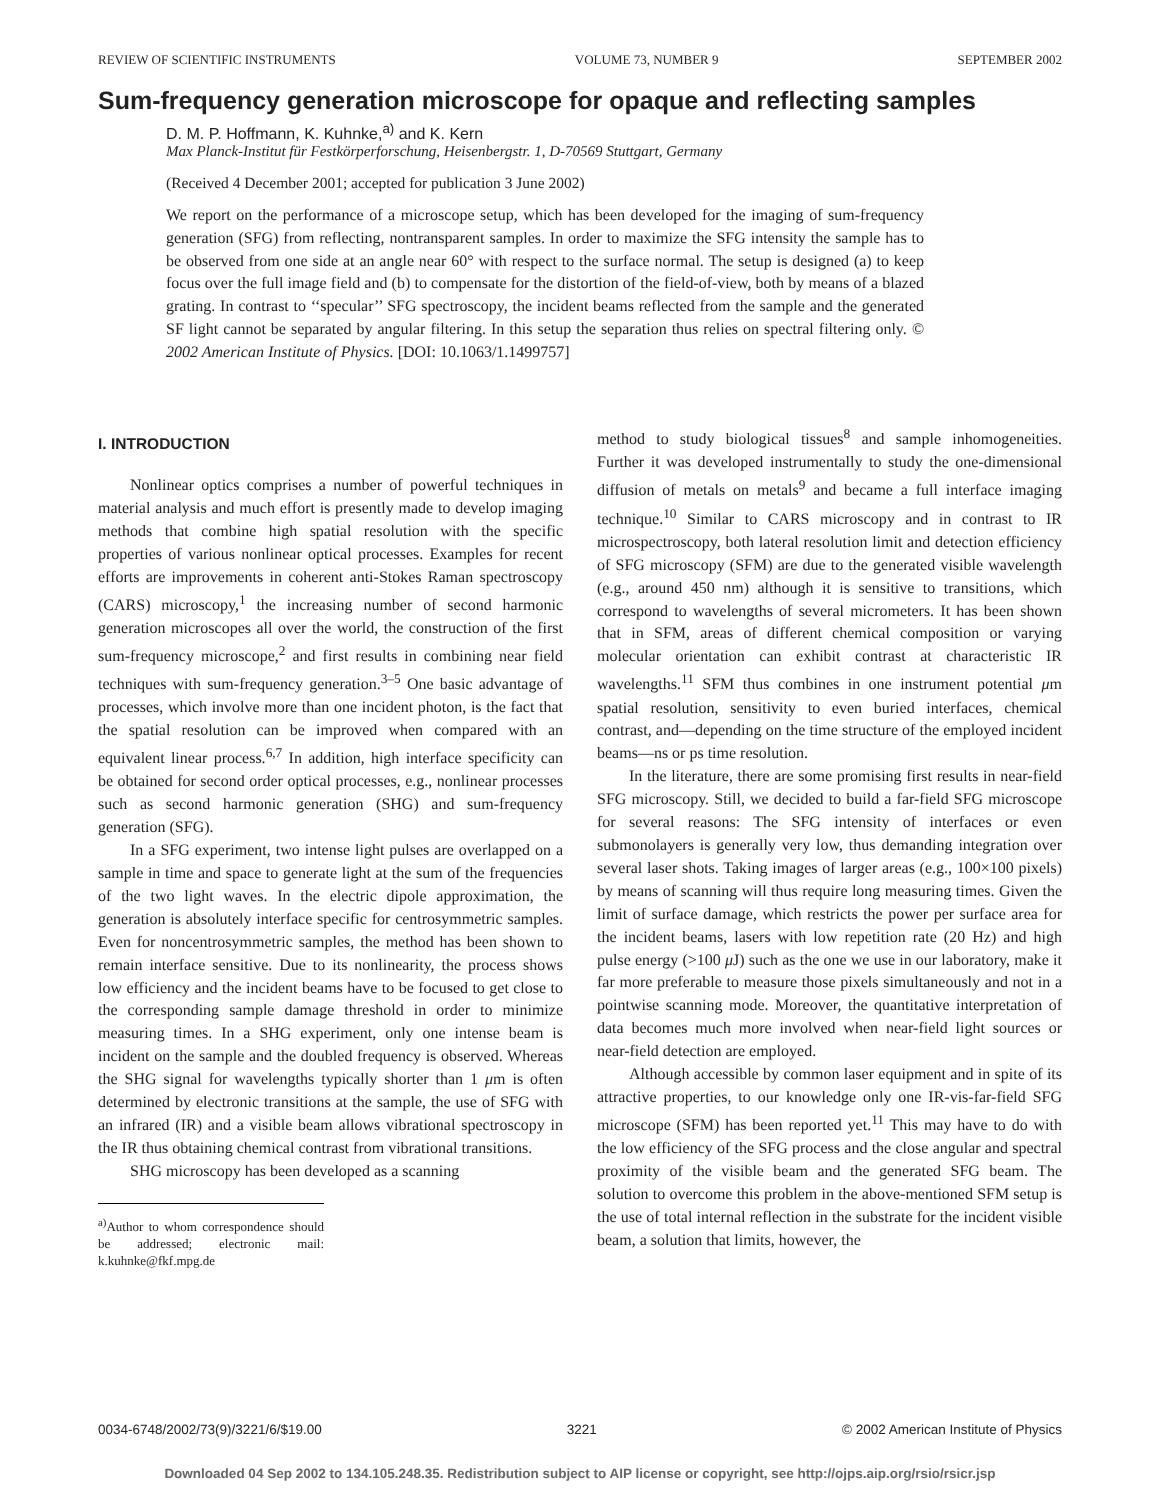REVIEW OF SCIENTIFIC INSTRUMENTS VOLUME 73, NUMBER 9 SEPTEMBER 2002
Sum-frequency generation microscope for opaque and reflecting samples
D. M. P. Hoffmann, K. Kuhnke,<sup>a)</sup> and K. Kern
Max Planck-Institut für Festkörperforschung, Heisenbergstr. 1, D-70569 Stuttgart, Germany
(Received 4 December 2001; accepted for publication 3 June 2002)
We report on the performance of a microscope setup, which has been developed for the imaging of sum-frequency generation (SFG) from reflecting, nontransparent samples. In order to maximize the SFG intensity the sample has to be observed from one side at an angle near 60° with respect to the surface normal. The setup is designed (a) to keep focus over the full image field and (b) to compensate for the distortion of the field-of-view, both by means of a blazed grating. In contrast to ‘‘specular’’ SFG spectroscopy, the incident beams reflected from the sample and the generated SF light cannot be separated by angular filtering. In this setup the separation thus relies on spectral filtering only. © 2002 American Institute of Physics. [DOI: 10.1063/1.1499757]
I. INTRODUCTION
Nonlinear optics comprises a number of powerful techniques in material analysis and much effort is presently made to develop imaging methods that combine high spatial resolution with the specific properties of various nonlinear optical processes. Examples for recent efforts are improvements in coherent anti-Stokes Raman spectroscopy (CARS) microscopy,<sup>1</sup> the increasing number of second harmonic generation microscopes all over the world, the construction of the first sum-frequency microscope,<sup>2</sup> and first results in combining near field techniques with sum-frequency generation.<sup>3–5</sup> One basic advantage of processes, which involve more than one incident photon, is the fact that the spatial resolution can be improved when compared with an equivalent linear process.<sup>6,7</sup> In addition, high interface specificity can be obtained for second order optical processes, e.g., nonlinear processes such as second harmonic generation (SHG) and sum-frequency generation (SFG).
In a SFG experiment, two intense light pulses are overlapped on a sample in time and space to generate light at the sum of the frequencies of the two light waves. In the electric dipole approximation, the generation is absolutely interface specific for centrosymmetric samples. Even for noncentrosymmetric samples, the method has been shown to remain interface sensitive. Due to its nonlinearity, the process shows low efficiency and the incident beams have to be focused to get close to the corresponding sample damage threshold in order to minimize measuring times. In a SHG experiment, only one intense beam is incident on the sample and the doubled frequency is observed. Whereas the SHG signal for wavelengths typically shorter than 1 μm is often determined by electronic transitions at the sample, the use of SFG with an infrared (IR) and a visible beam allows vibrational spectroscopy in the IR thus obtaining chemical contrast from vibrational transitions.
SHG microscopy has been developed as a scanning
<sup>a)</sup> Author to whom correspondence should be addressed; electronic mail: k.kuhnke@fkf.mpg.de
method to study biological tissues<sup>8</sup> and sample inhomogeneities. Further it was developed instrumentally to study the one-dimensional diffusion of metals on metals<sup>9</sup> and became a full interface imaging technique.<sup>10</sup> Similar to CARS microscopy and in contrast to IR microspectroscopy, both lateral resolution limit and detection efficiency of SFG microscopy (SFM) are due to the generated visible wavelength (e.g., around 450 nm) although it is sensitive to transitions, which correspond to wavelengths of several micrometers. It has been shown that in SFM, areas of different chemical composition or varying molecular orientation can exhibit contrast at characteristic IR wavelengths.<sup>11</sup> SFM thus combines in one instrument potential μm spatial resolution, sensitivity to even buried interfaces, chemical contrast, and—depending on the time structure of the employed incident beams—ns or ps time resolution.
In the literature, there are some promising first results in near-field SFG microscopy. Still, we decided to build a far-field SFG microscope for several reasons: The SFG intensity of interfaces or even submonolayers is generally very low, thus demanding integration over several laser shots. Taking images of larger areas (e.g., 100×100 pixels) by means of scanning will thus require long measuring times. Given the limit of surface damage, which restricts the power per surface area for the incident beams, lasers with low repetition rate (20 Hz) and high pulse energy (>100 μ J) such as the one we use in our laboratory, make it far more preferable to measure those pixels simultaneously and not in a pointwise scanning mode. Moreover, the quantitative interpretation of data becomes much more involved when near-field light sources or near-field detection are employed.
Although accessible by common laser equipment and in spite of its attractive properties, to our knowledge only one IR-vis-far-field SFG microscope (SFM) has been reported yet.<sup>11</sup> This may have to do with the low efficiency of the SFG process and the close angular and spectral proximity of the visible beam and the generated SFG beam. The solution to overcome this problem in the above-mentioned SFM setup is the use of total internal reflection in the substrate for the incident visible beam, a solution that limits, however, the
0034-6748/2002/73(9)/3221/6/$19.00 3221 © 2002 American Institute of Physics
Downloaded 04 Sep 2002 to 134.105.248.35. Redistribution subject to AIP license or copyright, see http://ojps.aip.org/rsio/rsicr.jsp